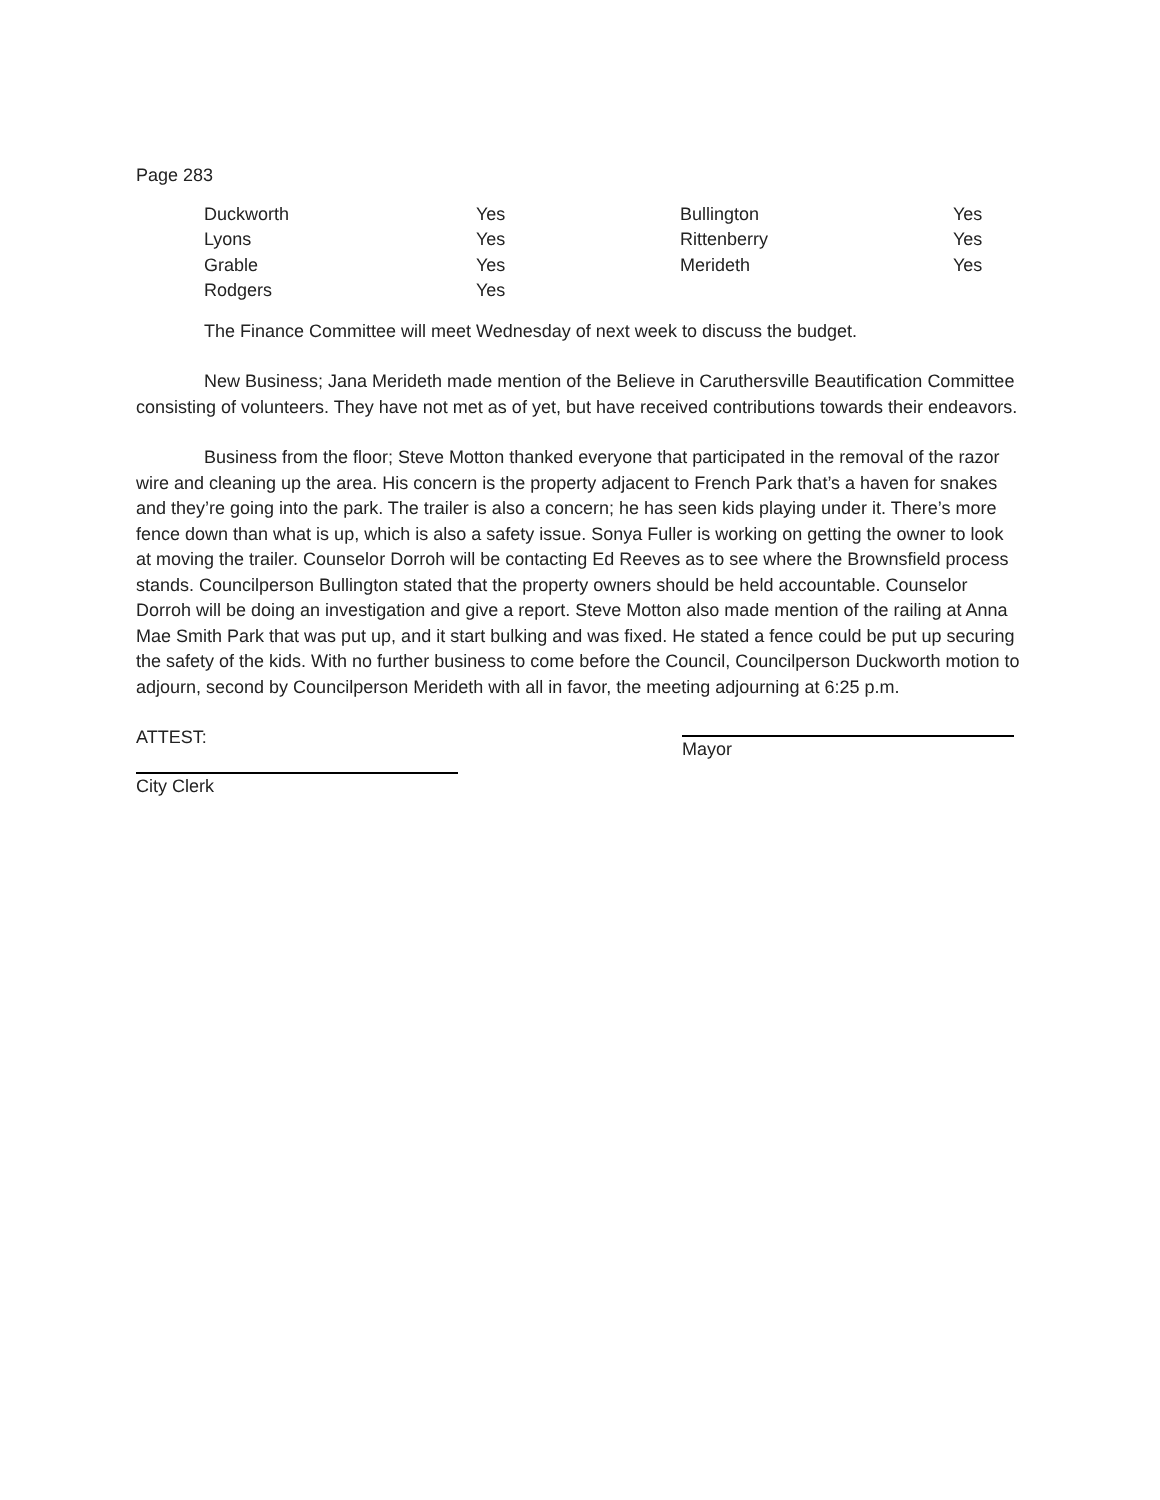Page 283
| Duckworth | Yes | Bullington | Yes |
| Lyons | Yes | Rittenberry | Yes |
| Grable | Yes | Merideth | Yes |
| Rodgers | Yes | | |
The Finance Committee will meet Wednesday of next week to discuss the budget.
New Business; Jana Merideth made mention of the Believe in Caruthersville Beautification Committee consisting of volunteers. They have not met as of yet, but have received contributions towards their endeavors.
Business from the floor; Steve Motton thanked everyone that participated in the removal of the razor wire and cleaning up the area. His concern is the property adjacent to French Park that’s a haven for snakes and they’re going into the park. The trailer is also a concern; he has seen kids playing under it. There’s more fence down than what is up, which is also a safety issue. Sonya Fuller is working on getting the owner to look at moving the trailer. Counselor Dorroh will be contacting Ed Reeves as to see where the Brownsfield process stands. Councilperson Bullington stated that the property owners should be held accountable. Counselor Dorroh will be doing an investigation and give a report. Steve Motton also made mention of the railing at Anna Mae Smith Park that was put up, and it start bulking and was fixed. He stated a fence could be put up securing the safety of the kids. With no further business to come before the Council, Councilperson Duckworth motion to adjourn, second by Councilperson Merideth with all in favor, the meeting adjourning at 6:25 p.m.
ATTEST:
Mayor
City Clerk